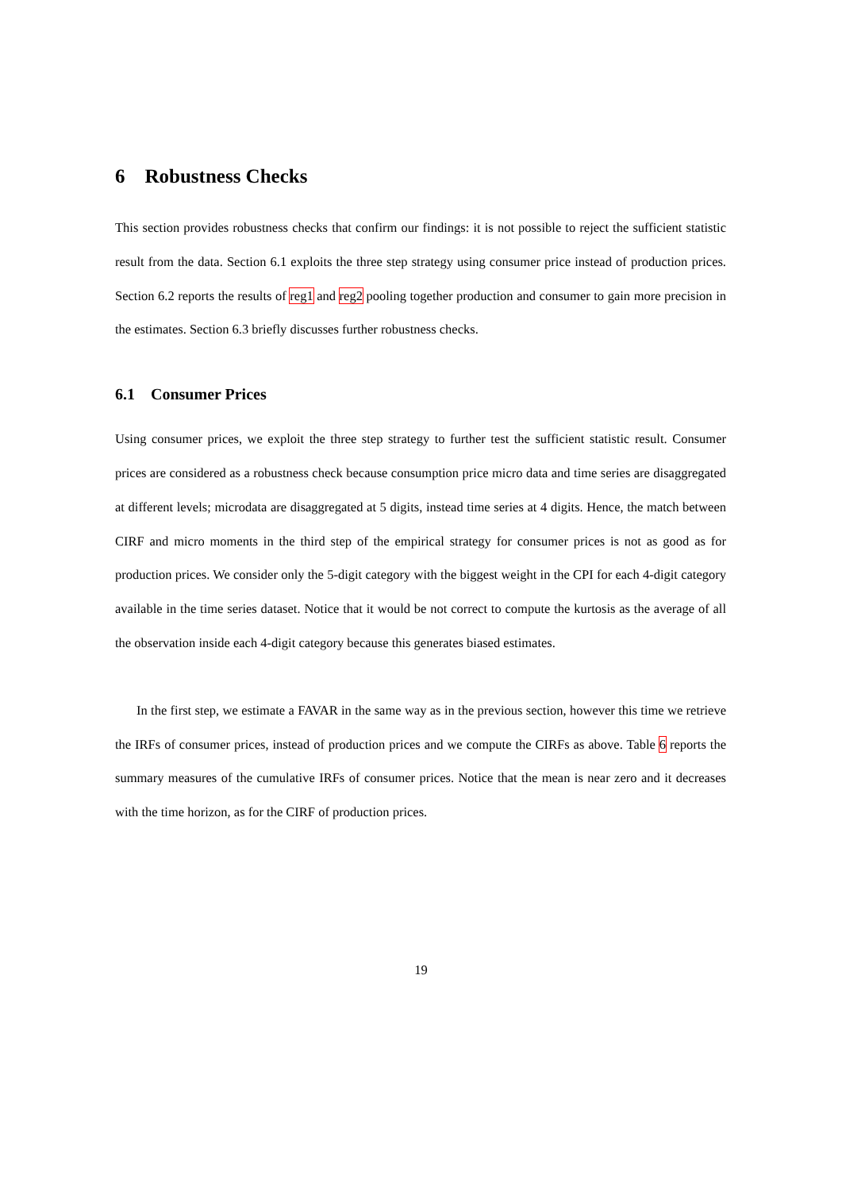6 Robustness Checks
This section provides robustness checks that confirm our findings: it is not possible to reject the sufficient statistic result from the data. Section 6.1 exploits the three step strategy using consumer price instead of production prices. Section 6.2 reports the results of reg1 and reg2 pooling together production and consumer to gain more precision in the estimates. Section 6.3 briefly discusses further robustness checks.
6.1 Consumer Prices
Using consumer prices, we exploit the three step strategy to further test the sufficient statistic result. Consumer prices are considered as a robustness check because consumption price micro data and time series are disaggregated at different levels; microdata are disaggregated at 5 digits, instead time series at 4 digits. Hence, the match between CIRF and micro moments in the third step of the empirical strategy for consumer prices is not as good as for production prices. We consider only the 5-digit category with the biggest weight in the CPI for each 4-digit category available in the time series dataset. Notice that it would be not correct to compute the kurtosis as the average of all the observation inside each 4-digit category because this generates biased estimates.
In the first step, we estimate a FAVAR in the same way as in the previous section, however this time we retrieve the IRFs of consumer prices, instead of production prices and we compute the CIRFs as above. Table 6 reports the summary measures of the cumulative IRFs of consumer prices. Notice that the mean is near zero and it decreases with the time horizon, as for the CIRF of production prices.
19